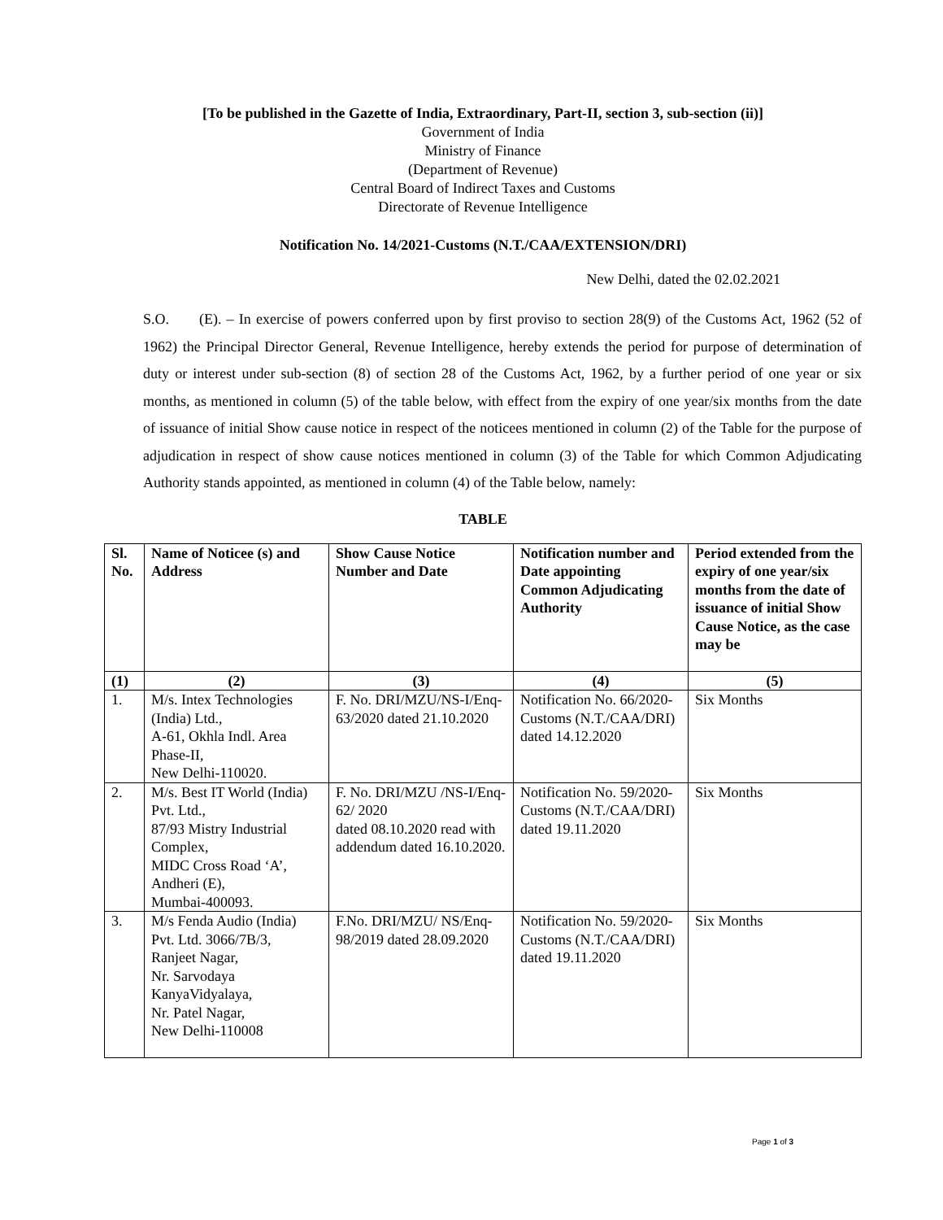[To be published in the Gazette of India, Extraordinary, Part-II, section 3, sub-section (ii)]
Government of India
Ministry of Finance
(Department of Revenue)
Central Board of Indirect Taxes and Customs
Directorate of Revenue Intelligence
Notification No. 14/2021-Customs (N.T./CAA/EXTENSION/DRI)
New Delhi, dated the 02.02.2021
S.O. (E). – In exercise of powers conferred upon by first proviso to section 28(9) of the Customs Act, 1962 (52 of 1962) the Principal Director General, Revenue Intelligence, hereby extends the period for purpose of determination of duty or interest under sub-section (8) of section 28 of the Customs Act, 1962, by a further period of one year or six months, as mentioned in column (5) of the table below, with effect from the expiry of one year/six months from the date of issuance of initial Show cause notice in respect of the noticees mentioned in column (2) of the Table for the purpose of adjudication in respect of show cause notices mentioned in column (3) of the Table for which Common Adjudicating Authority stands appointed, as mentioned in column (4) of the Table below, namely:
TABLE
| Sl. No. | Name of Noticee (s) and Address | Show Cause Notice Number and Date | Notification number and Date appointing Common Adjudicating Authority | Period extended from the expiry of one year/six months from the date of issuance of initial Show Cause Notice, as the case may be |
| --- | --- | --- | --- | --- |
| (1) | (2) | (3) | (4) | (5) |
| 1. | M/s. Intex Technologies (India) Ltd., A-61, Okhla Indl. Area Phase-II, New Delhi-110020. | F. No. DRI/MZU/NS-I/Enq-63/2020 dated 21.10.2020 | Notification No. 66/2020-Customs (N.T./CAA/DRI) dated 14.12.2020 | Six Months |
| 2. | M/s. Best IT World (India) Pvt. Ltd., 87/93 Mistry Industrial Complex, MIDC Cross Road ‘A’, Andheri (E), Mumbai-400093. | F. No. DRI/MZU /NS-I/Enq-62/ 2020 dated 08.10.2020 read with addendum dated 16.10.2020. | Notification No. 59/2020-Customs (N.T./CAA/DRI) dated 19.11.2020 | Six Months |
| 3. | M/s Fenda Audio (India) Pvt. Ltd. 3066/7B/3, Ranjeet Nagar, Nr. Sarvodaya KanyaVidyalaya, Nr. Patel Nagar, New Delhi-110008 | F.No. DRI/MZU/ NS/Enq-98/2019 dated 28.09.2020 | Notification No. 59/2020-Customs (N.T./CAA/DRI) dated 19.11.2020 | Six Months |
Page 1 of 3